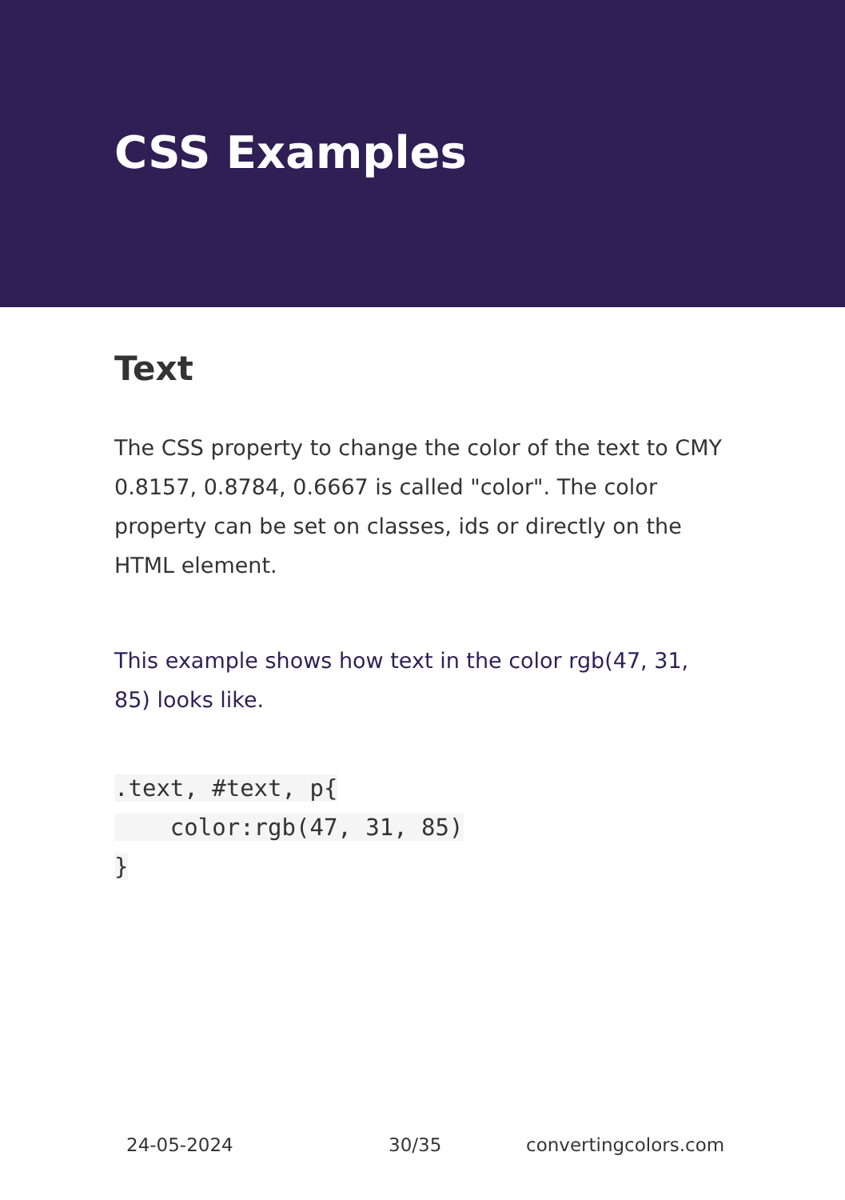CSS Examples
Text
The CSS property to change the color of the text to CMY 0.8157, 0.8784, 0.6667 is called "color". The color property can be set on classes, ids or directly on the HTML element.
This example shows how text in the color rgb(47, 31, 85) looks like.
.text, #text, p{
    color:rgb(47, 31, 85)
}
24-05-2024 30/35 convertingcolors.com